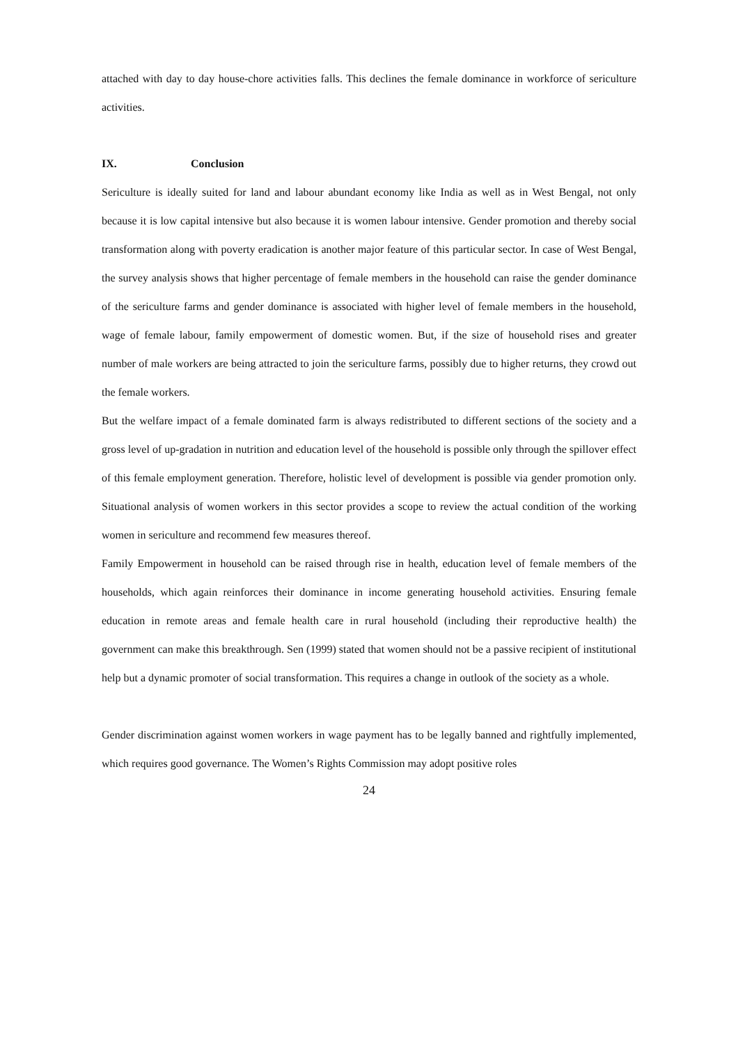attached with day to day house-chore activities falls. This declines the female dominance in workforce of sericulture activities.
IX. Conclusion
Sericulture is ideally suited for land and labour abundant economy like India as well as in West Bengal, not only because it is low capital intensive but also because it is women labour intensive. Gender promotion and thereby social transformation along with poverty eradication is another major feature of this particular sector. In case of West Bengal, the survey analysis shows that higher percentage of female members in the household can raise the gender dominance of the sericulture farms and gender dominance is associated with higher level of female members in the household, wage of female labour, family empowerment of domestic women. But, if the size of household rises and greater number of male workers are being attracted to join the sericulture farms, possibly due to higher returns, they crowd out the female workers.
But the welfare impact of a female dominated farm is always redistributed to different sections of the society and a gross level of up-gradation in nutrition and education level of the household is possible only through the spillover effect of this female employment generation. Therefore, holistic level of development is possible via gender promotion only. Situational analysis of women workers in this sector provides a scope to review the actual condition of the working women in sericulture and recommend few measures thereof.
Family Empowerment in household can be raised through rise in health, education level of female members of the households, which again reinforces their dominance in income generating household activities. Ensuring female education in remote areas and female health care in rural household (including their reproductive health) the government can make this breakthrough. Sen (1999) stated that women should not be a passive recipient of institutional help but a dynamic promoter of social transformation. This requires a change in outlook of the society as a whole.
Gender discrimination against women workers in wage payment has to be legally banned and rightfully implemented, which requires good governance. The Women’s Rights Commission may adopt positive roles
24